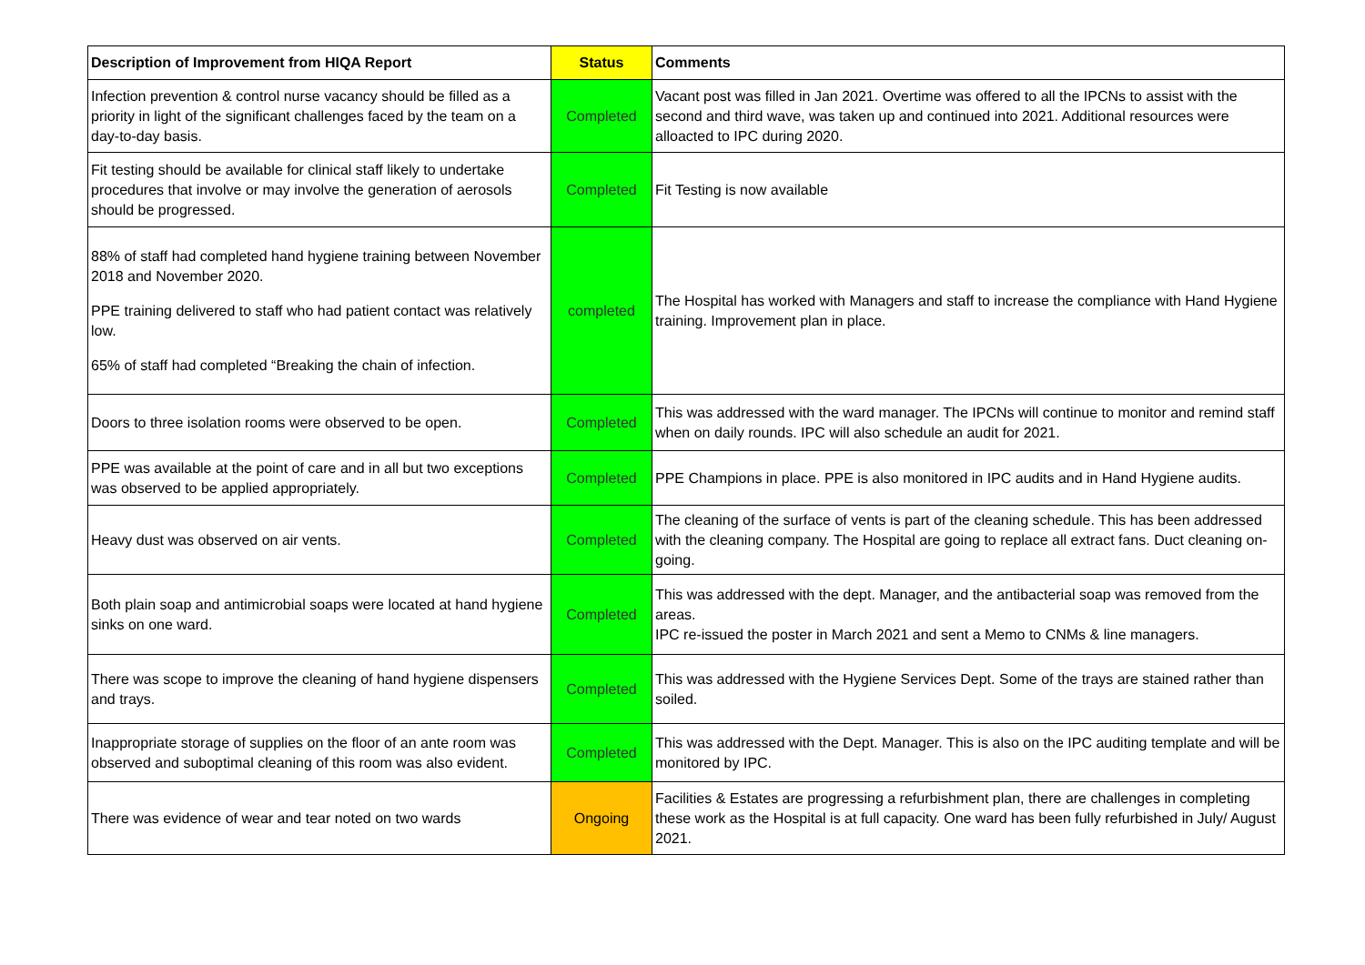| Description of Improvement from HIQA Report | Status | Comments |
| --- | --- | --- |
| Infection prevention & control nurse vacancy should be filled as a priority in light of the significant challenges faced by the team on a day-to-day basis. | Completed | Vacant post was filled in Jan 2021. Overtime was offered to all the IPCNs to assist with the second and third wave, was taken up and continued into 2021. Additional resources were alloacted to IPC during 2020. |
| Fit testing should be available for clinical staff likely to undertake procedures that involve or may involve the generation of aerosols should be progressed. | Completed | Fit Testing is now available |
| 88% of staff had completed hand hygiene training between November 2018 and November 2020. PPE training delivered to staff who had patient contact was relatively low. 65% of staff had completed “Breaking the chain of infection. | completed | The Hospital has worked with Managers and staff to increase the compliance with Hand Hygiene training. Improvement plan in place. |
| Doors to three isolation rooms were observed to be open. | Completed | This was addressed with the ward manager. The IPCNs will continue to monitor and remind staff when on daily rounds. IPC will also schedule an audit for 2021. |
| PPE was available at the point of care and in all but two exceptions was observed to be applied appropriately. | Completed | PPE Champions in place. PPE is also monitored in IPC audits and in Hand Hygiene audits. |
| Heavy dust was observed on air vents. | Completed | The cleaning of the surface of vents is part of the cleaning schedule. This has been addressed with the cleaning company. The Hospital are going to replace all extract fans. Duct cleaning on-going. |
| Both plain soap and antimicrobial soaps were located at hand hygiene sinks on one ward. | Completed | This was addressed with the dept. Manager, and the antibacterial soap was removed from the areas. IPC re-issued the poster in March 2021 and sent a Memo to CNMs & line managers. |
| There was scope to improve the cleaning of hand hygiene dispensers and trays. | Completed | This was addressed with the Hygiene Services Dept. Some of the trays are stained rather than soiled. |
| Inappropriate storage of supplies on the floor of an ante room was observed and suboptimal cleaning of this room was also evident. | Completed | This was addressed with the Dept. Manager. This is also on the IPC auditing template and will be monitored by IPC. |
| There was evidence of wear and tear noted on two wards | Ongoing | Facilities & Estates are progressing a refurbishment plan, there are challenges in completing these work as the Hospital is at full capacity. One ward has been fully refurbished in July/ August 2021. |